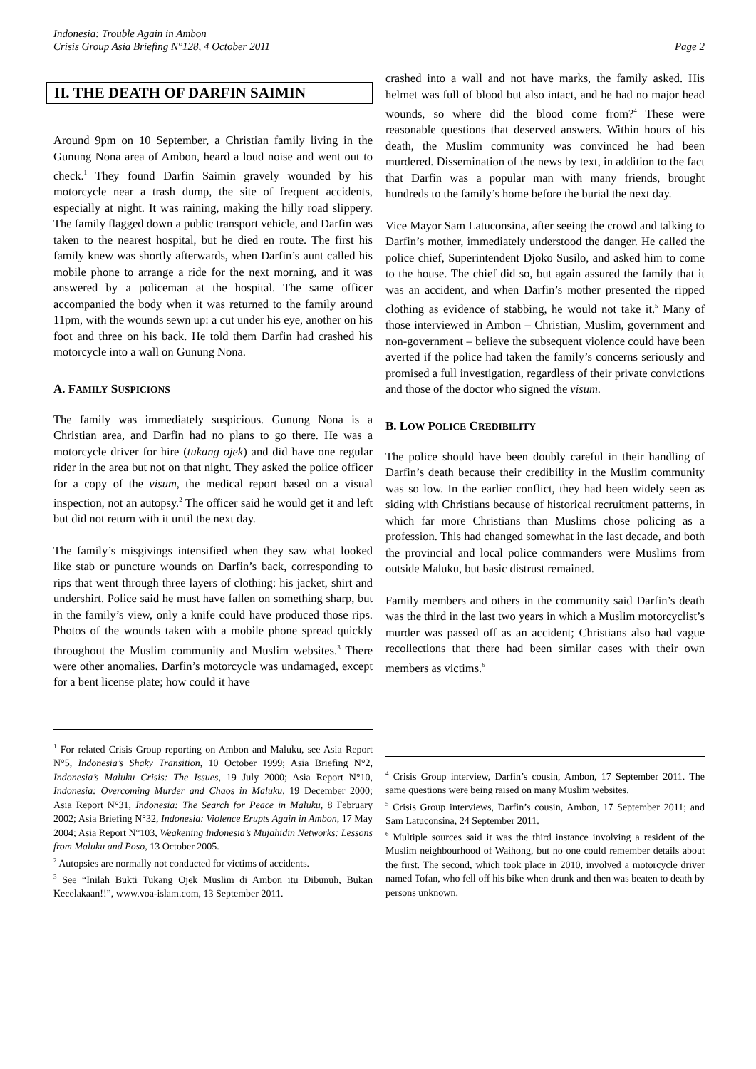Indonesia: Trouble Again in Ambon
Crisis Group Asia Briefing N°128, 4 October 2011
Page 2
II. THE DEATH OF DARFIN SAIMIN
Around 9pm on 10 September, a Christian family living in the Gunung Nona area of Ambon, heard a loud noise and went out to check.<sup>1</sup> They found Darfin Saimin gravely wounded by his motorcycle near a trash dump, the site of frequent accidents, especially at night. It was raining, making the hilly road slippery. The family flagged down a public transport vehicle, and Darfin was taken to the nearest hospital, but he died en route. The first his family knew was shortly afterwards, when Darfin’s aunt called his mobile phone to arrange a ride for the next morning, and it was answered by a policeman at the hospital. The same officer accompanied the body when it was returned to the family around 11pm, with the wounds sewn up: a cut under his eye, another on his foot and three on his back. He told them Darfin had crashed his motorcycle into a wall on Gunung Nona.
A. FAMILY SUSPICIONS
The family was immediately suspicious. Gunung Nona is a Christian area, and Darfin had no plans to go there. He was a motorcycle driver for hire (tukang ojek) and did have one regular rider in the area but not on that night. They asked the police officer for a copy of the visum, the medical report based on a visual inspection, not an autopsy.<sup>2</sup> The officer said he would get it and left but did not return with it until the next day.
The family’s misgivings intensified when they saw what looked like stab or puncture wounds on Darfin’s back, corresponding to rips that went through three layers of clothing: his jacket, shirt and undershirt. Police said he must have fallen on something sharp, but in the family’s view, only a knife could have produced those rips. Photos of the wounds taken with a mobile phone spread quickly throughout the Muslim community and Muslim websites.<sup>3</sup> There were other anomalies. Darfin’s motorcycle was undamaged, except for a bent license plate; how could it have
<sup>1</sup> For related Crisis Group reporting on Ambon and Maluku, see Asia Report N°5, Indonesia’s Shaky Transition, 10 October 1999; Asia Briefing N°2, Indonesia’s Maluku Crisis: The Issues, 19 July 2000; Asia Report N°10, Indonesia: Overcoming Murder and Chaos in Maluku, 19 December 2000; Asia Report N°31, Indonesia: The Search for Peace in Maluku, 8 February 2002; Asia Briefing N°32, Indonesia: Violence Erupts Again in Ambon, 17 May 2004; Asia Report N°103, Weakening Indonesia’s Mujahidin Networks: Lessons from Maluku and Poso, 13 October 2005.
<sup>2</sup> Autopsies are normally not conducted for victims of accidents.
<sup>3</sup> See “Inilah Bukti Tukang Ojek Muslim di Ambon itu Dibunuh, Bukan Kecelakaan!!”, www.voa-islam.com, 13 September 2011.
crashed into a wall and not have marks, the family asked. His helmet was full of blood but also intact, and he had no major head wounds, so where did the blood come from?<sup>4</sup> These were reasonable questions that deserved answers. Within hours of his death, the Muslim community was convinced he had been murdered. Dissemination of the news by text, in addition to the fact that Darfin was a popular man with many friends, brought hundreds to the family’s home before the burial the next day.
Vice Mayor Sam Latuconsina, after seeing the crowd and talking to Darfin’s mother, immediately understood the danger. He called the police chief, Superintendent Djoko Susilo, and asked him to come to the house. The chief did so, but again assured the family that it was an accident, and when Darfin’s mother presented the ripped clothing as evidence of stabbing, he would not take it.<sup>5</sup> Many of those interviewed in Ambon – Christian, Muslim, government and non-government – believe the subsequent violence could have been averted if the police had taken the family’s concerns seriously and promised a full investigation, regardless of their private convictions and those of the doctor who signed the visum.
B. LOW POLICE CREDIBILITY
The police should have been doubly careful in their handling of Darfin’s death because their credibility in the Muslim community was so low. In the earlier conflict, they had been widely seen as siding with Christians because of historical recruitment patterns, in which far more Christians than Muslims chose policing as a profession. This had changed somewhat in the last decade, and both the provincial and local police commanders were Muslims from outside Maluku, but basic distrust remained.
Family members and others in the community said Darfin’s death was the third in the last two years in which a Muslim motorcyclist’s murder was passed off as an accident; Christians also had vague recollections that there had been similar cases with their own members as victims.<sup>6</sup>
<sup>4</sup> Crisis Group interview, Darfin’s cousin, Ambon, 17 September 2011. The same questions were being raised on many Muslim websites.
<sup>5</sup> Crisis Group interviews, Darfin’s cousin, Ambon, 17 September 2011; and Sam Latuconsina, 24 September 2011.
<sup>6</sup> Multiple sources said it was the third instance involving a resident of the Muslim neighbourhood of Waihong, but no one could remember details about the first. The second, which took place in 2010, involved a motorcycle driver named Tofan, who fell off his bike when drunk and then was beaten to death by persons unknown.